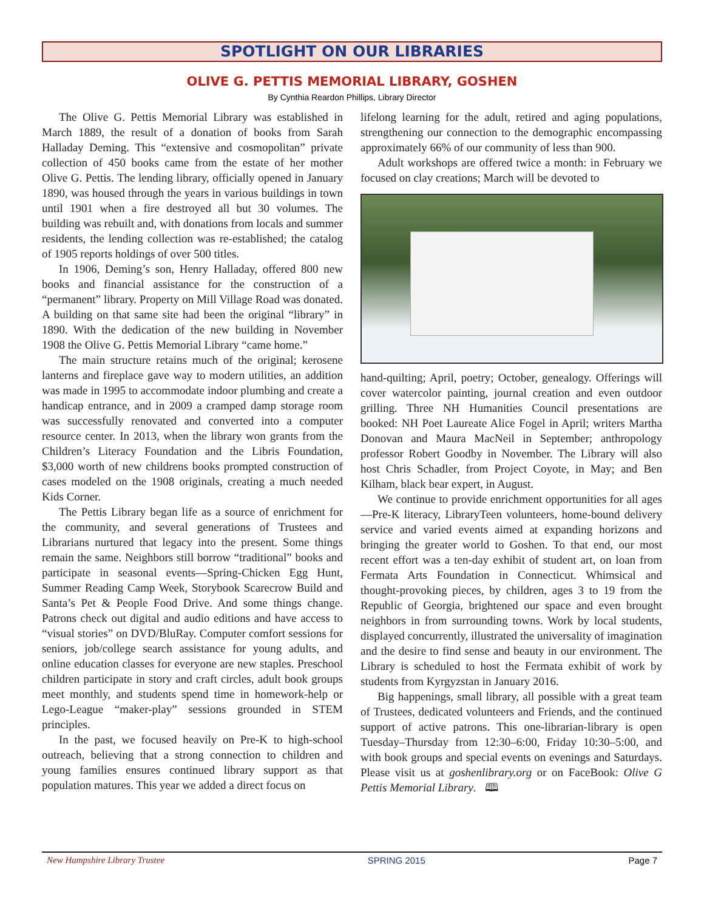SPOTLIGHT ON OUR LIBRARIES
OLIVE G. PETTIS MEMORIAL LIBRARY, GOSHEN
By Cynthia Reardon Phillips, Library Director
The Olive G. Pettis Memorial Library was established in March 1889, the result of a donation of books from Sarah Halladay Deming. This “extensive and cosmopolitan” private collection of 450 books came from the estate of her mother Olive G. Pettis. The lending library, officially opened in January 1890, was housed through the years in various buildings in town until 1901 when a fire destroyed all but 30 volumes. The building was rebuilt and, with donations from locals and summer residents, the lending collection was re-established; the catalog of 1905 reports holdings of over 500 titles.
In 1906, Deming’s son, Henry Halladay, offered 800 new books and financial assistance for the construction of a “permanent” library. Property on Mill Village Road was donated. A building on that same site had been the original “library” in 1890. With the dedication of the new building in November 1908 the Olive G. Pettis Memorial Library “came home.”
The main structure retains much of the original; kerosene lanterns and fireplace gave way to modern utilities, an addition was made in 1995 to accommodate indoor plumbing and create a handicap entrance, and in 2009 a cramped damp storage room was successfully renovated and converted into a computer resource center. In 2013, when the library won grants from the Children’s Literacy Foundation and the Libris Foundation, $3,000 worth of new childrens books prompted construction of cases modeled on the 1908 originals, creating a much needed Kids Corner.
The Pettis Library began life as a source of enrichment for the community, and several generations of Trustees and Librarians nurtured that legacy into the present. Some things remain the same. Neighbors still borrow “traditional” books and participate in seasonal events—Spring-Chicken Egg Hunt, Summer Reading Camp Week, Storybook Scarecrow Build and Santa’s Pet & People Food Drive. And some things change. Patrons check out digital and audio editions and have access to “visual stories” on DVD/BluRay. Computer comfort sessions for seniors, job/college search assistance for young adults, and online education classes for everyone are new staples. Preschool children participate in story and craft circles, adult book groups meet monthly, and students spend time in homework-help or Lego-League “maker-play” sessions grounded in STEM principles.
In the past, we focused heavily on Pre-K to high-school outreach, believing that a strong connection to children and young families ensures continued library support as that population matures. This year we added a direct focus on
lifelong learning for the adult, retired and aging populations, strengthening our connection to the demographic encompassing approximately 66% of our community of less than 900.
Adult workshops are offered twice a month: in February we focused on clay creations; March will be devoted to
hand-quilting; April, poetry; October, genealogy. Offerings will cover watercolor painting, journal creation and even outdoor grilling. Three NH Humanities Council presentations are booked: NH Poet Laureate Alice Fogel in April; writers Martha Donovan and Maura MacNeil in September; anthropology professor Robert Goodby in November. The Library will also host Chris Schadler, from Project Coyote, in May; and Ben Kilham, black bear expert, in August.
We continue to provide enrichment opportunities for all ages—Pre-K literacy, LibraryTeen volunteers, home-bound delivery service and varied events aimed at expanding horizons and bringing the greater world to Goshen. To that end, our most recent effort was a ten-day exhibit of student art, on loan from Fermata Arts Foundation in Connecticut. Whimsical and thought-provoking pieces, by children, ages 3 to 19 from the Republic of Georgia, brightened our space and even brought neighbors in from surrounding towns. Work by local students, displayed concurrently, illustrated the universality of imagination and the desire to find sense and beauty in our environment. The Library is scheduled to host the Fermata exhibit of work by students from Kyrgyzstan in January 2016.
Big happenings, small library, all possible with a great team of Trustees, dedicated volunteers and Friends, and the continued support of active patrons. This one-librarian-library is open Tuesday–Thursday from 12:30–6:00, Friday 10:30–5:00, and with book groups and special events on evenings and Saturdays. Please visit us at goshenlibrary.org or on FaceBook: Olive G Pettis Memorial Library. 🕮
New Hampshire Library Trustee SPRING 2015 Page 7